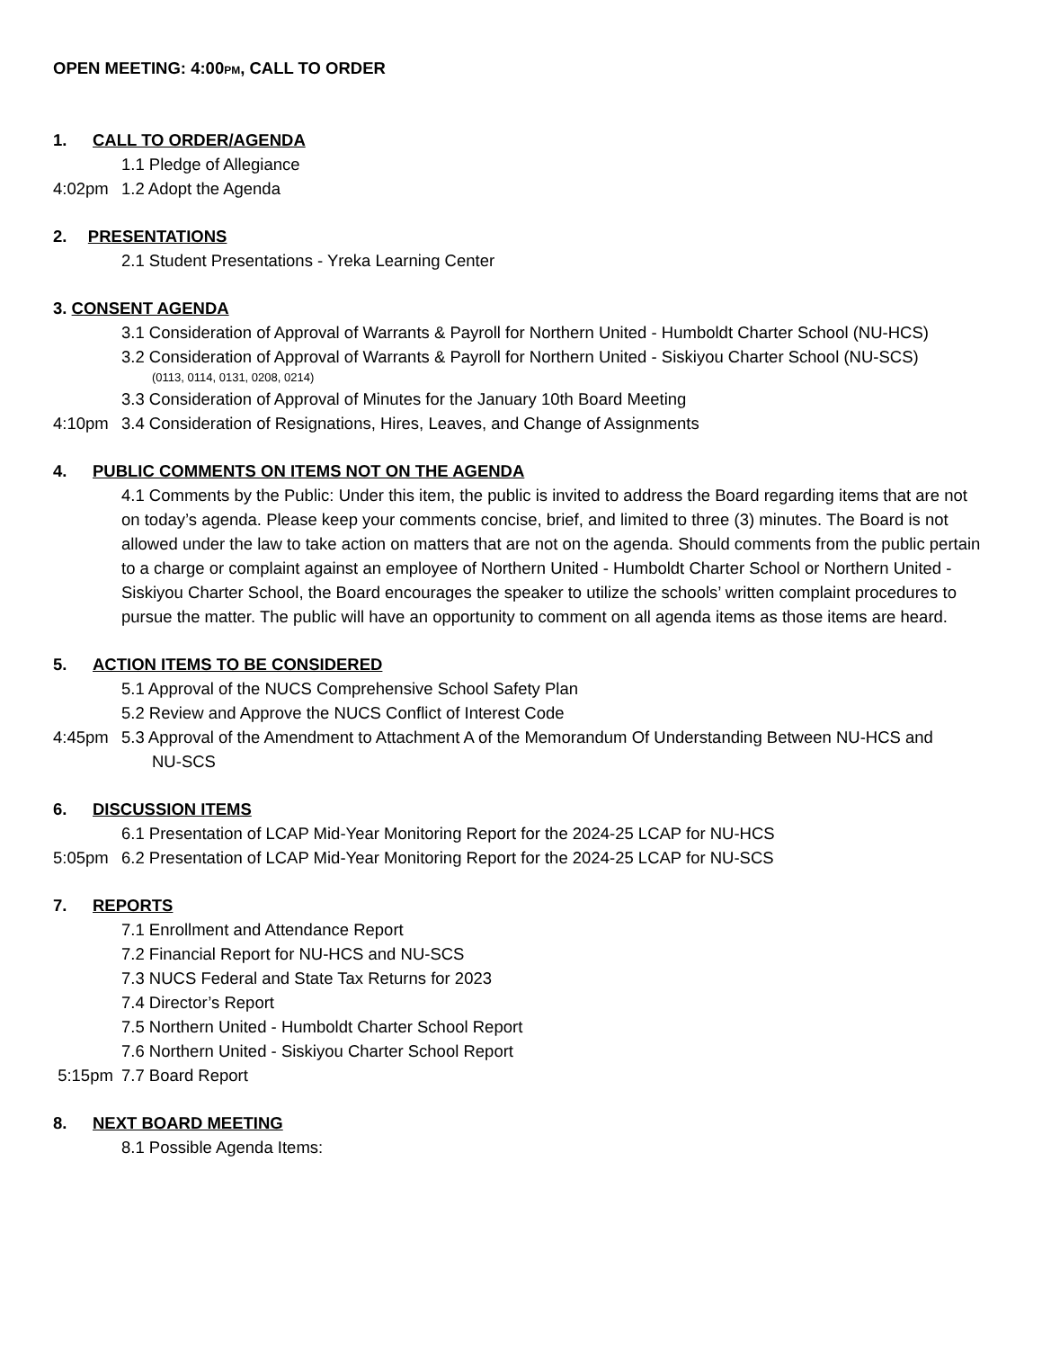OPEN MEETING: 4:00PM, CALL TO ORDER
1. CALL TO ORDER/AGENDA
1.1 Pledge of Allegiance
4:02pm 1.2 Adopt the Agenda
2. PRESENTATIONS
2.1 Student Presentations - Yreka Learning Center
3. CONSENT AGENDA
3.1 Consideration of Approval of Warrants & Payroll for Northern United - Humboldt Charter School (NU-HCS)
3.2 Consideration of Approval of Warrants & Payroll for Northern United - Siskiyou Charter School (NU-SCS)
(0113, 0114, 0131, 0208, 0214)
3.3 Consideration of Approval of Minutes for the January 10th Board Meeting
4:10pm 3.4 Consideration of Resignations, Hires, Leaves, and Change of Assignments
4. PUBLIC COMMENTS ON ITEMS NOT ON THE AGENDA
4.1 Comments by the Public: Under this item, the public is invited to address the Board regarding items that are not on today’s agenda. Please keep your comments concise, brief, and limited to three (3) minutes. The Board is not allowed under the law to take action on matters that are not on the agenda. Should comments from the public pertain to a charge or complaint against an employee of Northern United - Humboldt Charter School or Northern United - Siskiyou Charter School, the Board encourages the speaker to utilize the schools’ written complaint procedures to pursue the matter. The public will have an opportunity to comment on all agenda items as those items are heard.
5. ACTION ITEMS TO BE CONSIDERED
5.1 Approval of the NUCS Comprehensive School Safety Plan
5.2 Review and Approve the NUCS Conflict of Interest Code
4:45pm 5.3 Approval of the Amendment to Attachment A of the Memorandum Of Understanding Between NU-HCS and
NU-SCS
6. DISCUSSION ITEMS
6.1 Presentation of LCAP Mid-Year Monitoring Report for the 2024-25 LCAP for NU-HCS
5:05pm 6.2 Presentation of LCAP Mid-Year Monitoring Report for the 2024-25 LCAP for NU-SCS
7. REPORTS
7.1 Enrollment and Attendance Report
7.2 Financial Report for NU-HCS and NU-SCS
7.3 NUCS Federal and State Tax Returns for 2023
7.4 Director’s Report
7.5 Northern United - Humboldt Charter School Report
7.6 Northern United - Siskiyou Charter School Report
5:15pm 7.7 Board Report
8. NEXT BOARD MEETING
8.1 Possible Agenda Items: